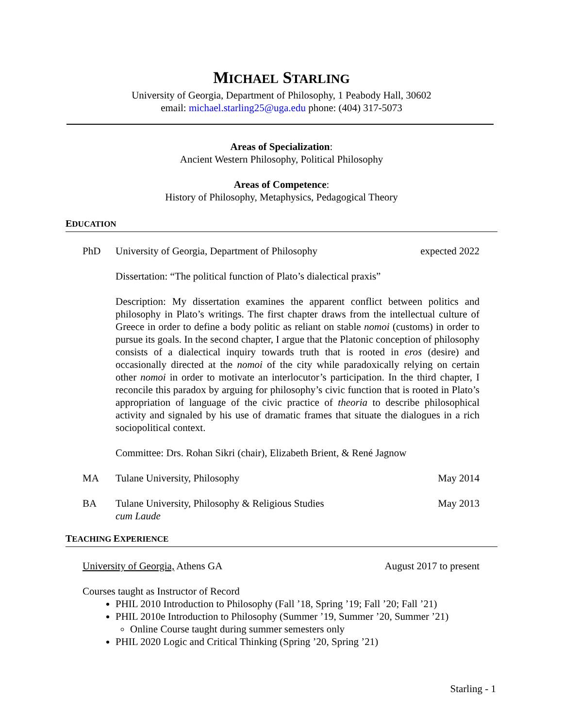MICHAEL STARLING
University of Georgia, Department of Philosophy, 1 Peabody Hall, 30602
email: michael.starling25@uga.edu phone: (404) 317-5073
Areas of Specialization:
Ancient Western Philosophy, Political Philosophy
Areas of Competence:
History of Philosophy, Metaphysics, Pedagogical Theory
EDUCATION
PhD University of Georgia, Department of Philosophy
expected 2022
Dissertation: “The political function of Plato’s dialectical praxis”
Description: My dissertation examines the apparent conflict between politics and philosophy in Plato’s writings. The first chapter draws from the intellectual culture of Greece in order to define a body politic as reliant on stable nomoi (customs) in order to pursue its goals. In the second chapter, I argue that the Platonic conception of philosophy consists of a dialectical inquiry towards truth that is rooted in eros (desire) and occasionally directed at the nomoi of the city while paradoxically relying on certain other nomoi in order to motivate an interlocutor’s participation. In the third chapter, I reconcile this paradox by arguing for philosophy’s civic function that is rooted in Plato’s appropriation of language of the civic practice of theoria to describe philosophical activity and signaled by his use of dramatic frames that situate the dialogues in a rich sociopolitical context.
Committee: Drs. Rohan Sikri (chair), Elizabeth Brient, & René Jagnow
MA Tulane University, Philosophy May 2014
BA Tulane University, Philosophy & Religious Studies
cum Laude
May 2013
TEACHING EXPERIENCE
University of Georgia, Athens GA
August 2017 to present
Courses taught as Instructor of Record
PHIL 2010 Introduction to Philosophy (Fall ’18, Spring ’19; Fall ’20; Fall ’21)
PHIL 2010e Introduction to Philosophy (Summer ’19, Summer ’20, Summer ’21)
Online Course taught during summer semesters only
PHIL 2020 Logic and Critical Thinking (Spring ’20, Spring ’21)
Starling - 1